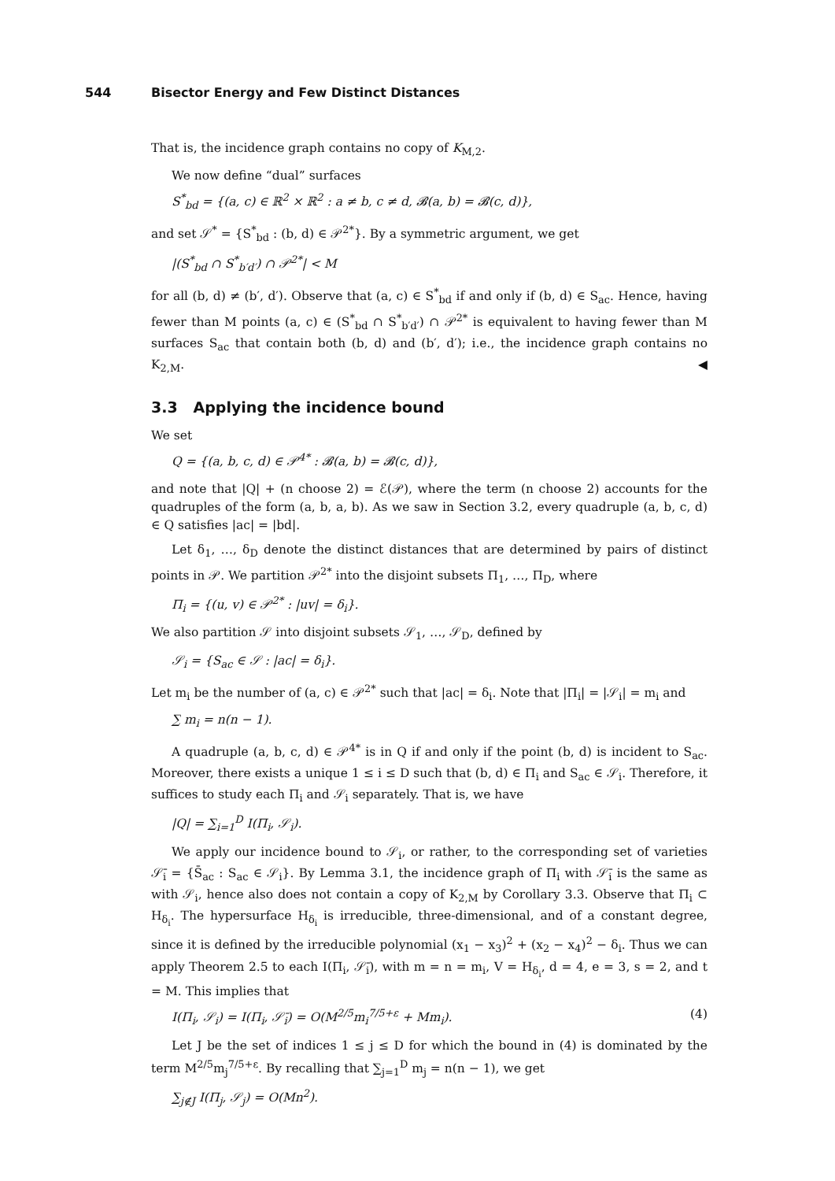544 Bisector Energy and Few Distinct Distances
That is, the incidence graph contains no copy of K<sub>M,2</sub>.
We now define “dual” surfaces
S<sup>*</sup><sub>bd</sub> = {(a, c) ∈ ℝ<sup>2</sup> × ℝ<sup>2</sup> : a ≠ b, c ≠ d, 𝓑(a, b) = 𝓑(c, d)},
and set 𝒮<sup>*</sup> = {S<sup>*</sup><sub>bd</sub> : (b, d) ∈ 𝒫<sup>2*</sup>}. By a symmetric argument, we get
|(S<sup>*</sup><sub>bd</sub> ∩ S<sup>*</sup><sub>b′d′</sub>) ∩ 𝒫<sup>2*</sup>| < M
for all (b, d) ≠ (b′, d′). Observe that (a, c) ∈ S<sup>*</sup><sub>bd</sub> if and only if (b, d) ∈ S<sub>ac</sub>. Hence, having fewer than M points (a, c) ∈ (S<sup>*</sup><sub>bd</sub> ∩ S<sup>*</sup><sub>b′d′</sub>) ∩ 𝒫<sup>2*</sup> is equivalent to having fewer than M surfaces S<sub>ac</sub> that contain both (b, d) and (b′, d′); i.e., the incidence graph contains no K<sub>2,M</sub>. ◀
3.3 Applying the incidence bound
We set
Q = {(a, b, c, d) ∈ 𝒫<sup>4*</sup> : 𝓑(a, b) = 𝓑(c, d)},
and note that |Q| + (n choose 2) = ℰ(𝒫), where the term (n choose 2) accounts for the quadruples of the form (a, b, a, b). As we saw in Section 3.2, every quadruple (a, b, c, d) ∈ Q satisfies |ac| = |bd|.
Let δ<sub>1</sub>, …, δ<sub>D</sub> denote the distinct distances that are determined by pairs of distinct points in 𝒫. We partition 𝒫<sup>2*</sup> into the disjoint subsets Π<sub>1</sub>, …, Π<sub>D</sub>, where
Π<sub>i</sub> = {(u, v) ∈ 𝒫<sup>2*</sup> : |uv| = δ<sub>i</sub>}.
We also partition 𝒮 into disjoint subsets 𝒮<sub>1</sub>, …, 𝒮<sub>D</sub>, defined by
𝒮<sub>i</sub> = {S<sub>ac</sub> ∈ 𝒮 : |ac| = δ<sub>i</sub>}.
Let m<sub>i</sub> be the number of (a, c) ∈ 𝒫<sup>2*</sup> such that |ac| = δ<sub>i</sub>. Note that |Π<sub>i</sub>| = |𝒮<sub>i</sub>| = m<sub>i</sub> and
∑ m<sub>i</sub> = n(n − 1).
A quadruple (a, b, c, d) ∈ 𝒫<sup>4*</sup> is in Q if and only if the point (b, d) is incident to S<sub>ac</sub>. Moreover, there exists a unique 1 ≤ i ≤ D such that (b, d) ∈ Π<sub>i</sub> and S<sub>ac</sub> ∈ 𝒮<sub>i</sub>. Therefore, it suffices to study each Π<sub>i</sub> and 𝒮<sub>i</sub> separately. That is, we have
|Q| = ∑<sub>i=1</sub><sup>D</sup> I(Π<sub>i</sub>, 𝒮<sub>i</sub>).
We apply our incidence bound to 𝒮<sub>i</sub>, or rather, to the corresponding set of varieties 𝒮̄<sub>i</sub> = {S̄<sub>ac</sub> : S<sub>ac</sub> ∈ 𝒮<sub>i</sub>}. By Lemma 3.1, the incidence graph of Π<sub>i</sub> with 𝒮̄<sub>i</sub> is the same as with 𝒮<sub>i</sub>, hence also does not contain a copy of K<sub>2,M</sub> by Corollary 3.3. Observe that Π<sub>i</sub> ⊂ H<sub>δ<sub>i</sub></sub>. The hypersurface H<sub>δ<sub>i</sub></sub> is irreducible, three-dimensional, and of a constant degree, since it is defined by the irreducible polynomial (x<sub>1</sub> − x<sub>3</sub>)<sup>2</sup> + (x<sub>2</sub> − x<sub>4</sub>)<sup>2</sup> − δ<sub>i</sub>. Thus we can apply Theorem 2.5 to each I(Π<sub>i</sub>, 𝒮̄<sub>i</sub>), with m = n = m<sub>i</sub>, V = H<sub>δ<sub>i</sub></sub>, d = 4, e = 3, s = 2, and t = M. This implies that
I(Π<sub>i</sub>, 𝒮<sub>i</sub>) = I(Π<sub>i</sub>, 𝒮̄<sub>i</sub>) = O(M<sup>2/5</sup>m<sub>i</sub><sup>7/5+ε</sup> + Mm<sub>i</sub>). (4)
Let J be the set of indices 1 ≤ j ≤ D for which the bound in (4) is dominated by the term M<sup>2/5</sup>m<sub>j</sub><sup>7/5+ε</sup>. By recalling that ∑<sub>j=1</sub><sup>D</sup> m<sub>j</sub> = n(n − 1), we get
∑<sub>j∉J</sub> I(Π<sub>j</sub>, 𝒮<sub>j</sub>) = O(Mn<sup>2</sup>).